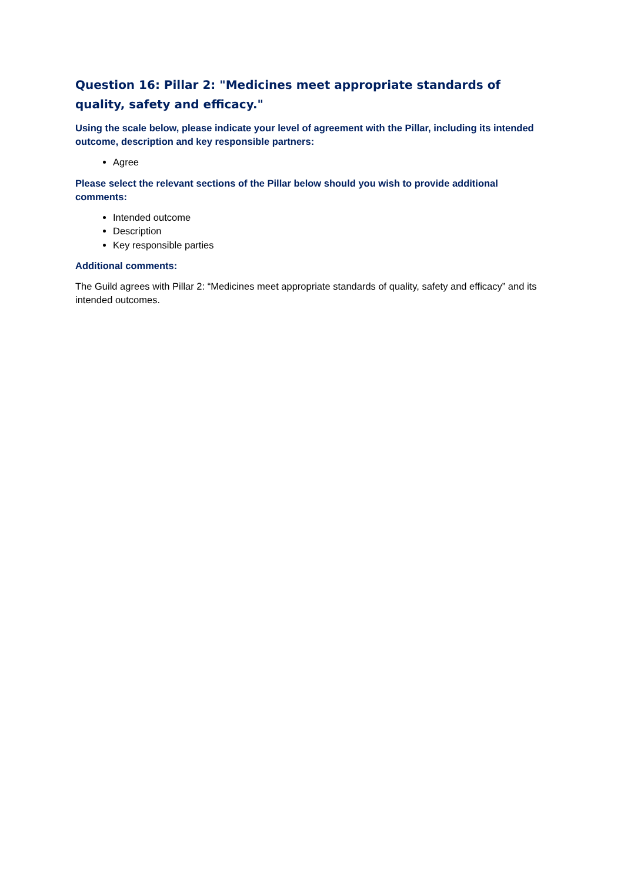Question 16: Pillar 2: "Medicines meet appropriate standards of quality, safety and efficacy."
Using the scale below, please indicate your level of agreement with the Pillar, including its intended outcome, description and key responsible partners:
Agree
Please select the relevant sections of the Pillar below should you wish to provide additional comments:
Intended outcome
Description
Key responsible parties
Additional comments:
The Guild agrees with Pillar 2: “Medicines meet appropriate standards of quality, safety and efficacy” and its intended outcomes.